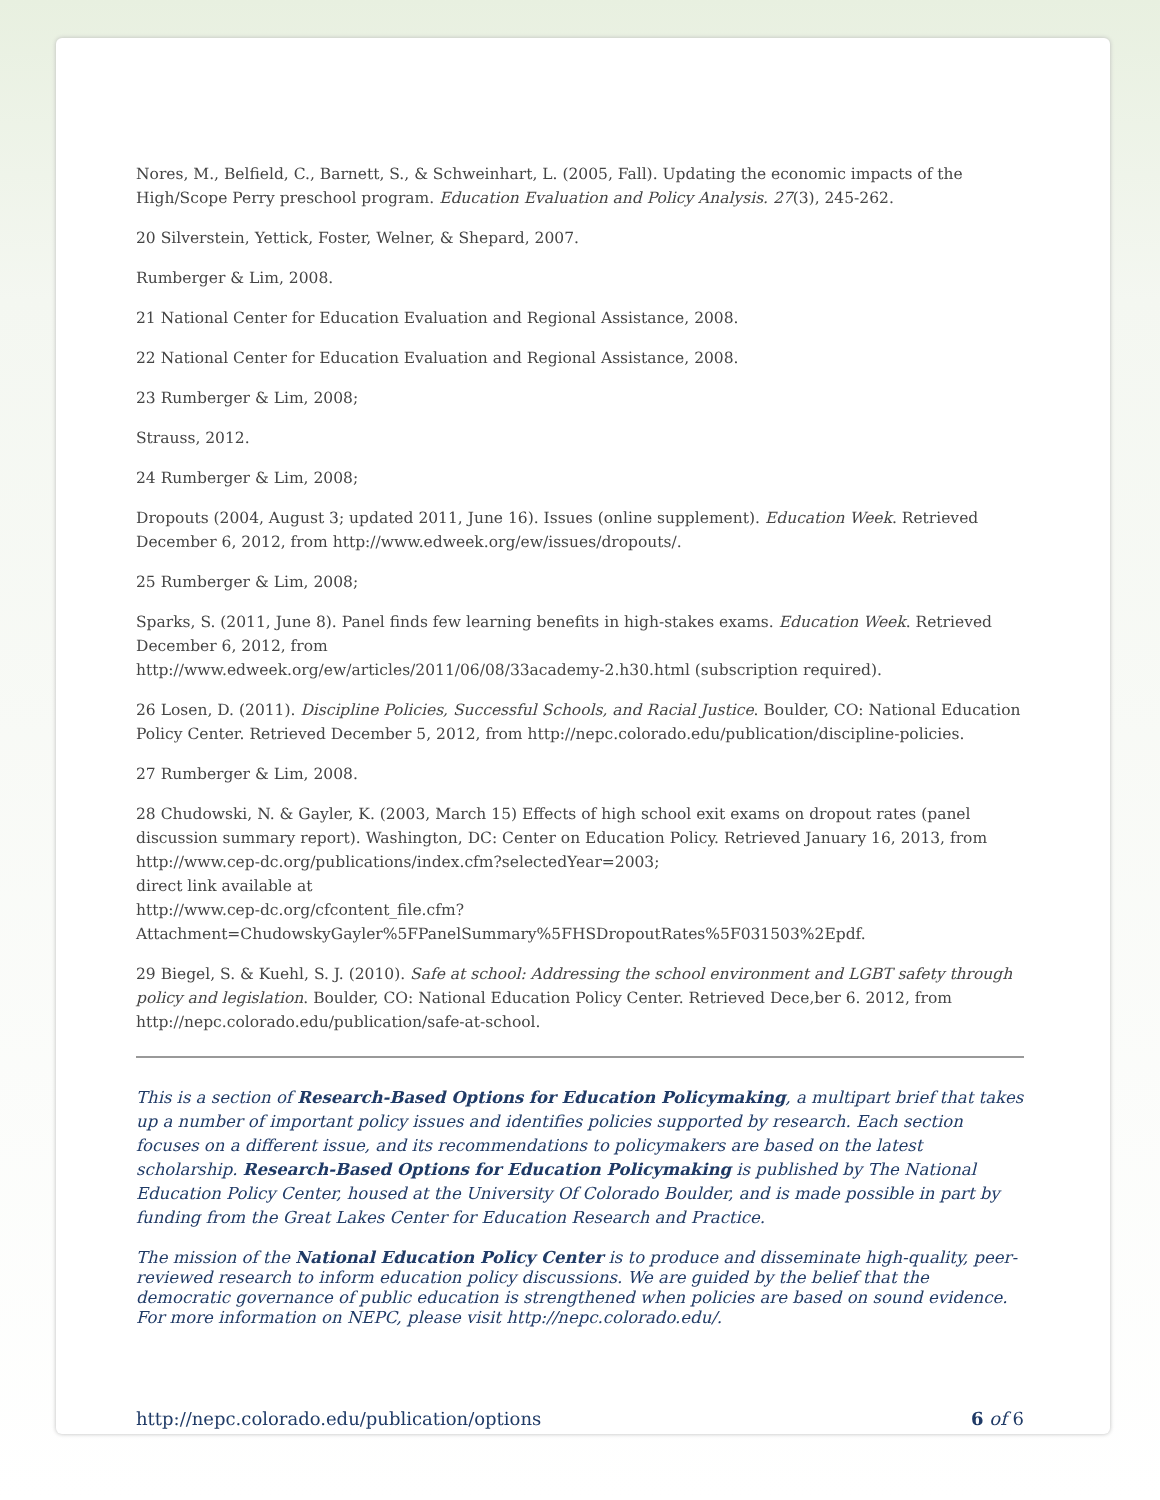Nores, M., Belfield, C., Barnett, S., & Schweinhart, L. (2005, Fall). Updating the economic impacts of the High/Scope Perry preschool program. Education Evaluation and Policy Analysis. 27(3), 245-262.
20 Silverstein, Yettick, Foster, Welner, & Shepard, 2007.
Rumberger & Lim, 2008.
21 National Center for Education Evaluation and Regional Assistance, 2008.
22 National Center for Education Evaluation and Regional Assistance, 2008.
23 Rumberger & Lim, 2008;
Strauss, 2012.
24 Rumberger & Lim, 2008;
Dropouts (2004, August 3; updated 2011, June 16). Issues (online supplement). Education Week. Retrieved December 6, 2012, from http://www.edweek.org/ew/issues/dropouts/.
25 Rumberger & Lim, 2008;
Sparks, S. (2011, June 8). Panel finds few learning benefits in high-stakes exams. Education Week. Retrieved December 6, 2012, from
http://www.edweek.org/ew/articles/2011/06/08/33academy-2.h30.html (subscription required).
26 Losen, D. (2011). Discipline Policies, Successful Schools, and Racial Justice. Boulder, CO: National Education Policy Center. Retrieved December 5, 2012, from http://nepc.colorado.edu/publication/discipline-policies.
27 Rumberger & Lim, 2008.
28 Chudowski, N. & Gayler, K. (2003, March 15) Effects of high school exit exams on dropout rates (panel discussion summary report). Washington, DC: Center on Education Policy. Retrieved January 16, 2013, from http://www.cep-dc.org/publications/index.cfm?selectedYear=2003;
direct link available at
http://www.cep-dc.org/cfcontent_file.cfm?
Attachment=ChudowskyGayler%5FPanelSummary%5FHSDropoutRates%5F031503%2Epdf.
29 Biegel, S. & Kuehl, S. J. (2010). Safe at school: Addressing the school environment and LGBT safety through policy and legislation. Boulder, CO: National Education Policy Center. Retrieved Dece,ber 6. 2012, from http://nepc.colorado.edu/publication/safe-at-school.
This is a section of Research-Based Options for Education Policymaking, a multipart brief that takes up a number of important policy issues and identifies policies supported by research. Each section focuses on a different issue, and its recommendations to policymakers are based on the latest scholarship. Research-Based Options for Education Policymaking is published by The National Education Policy Center, housed at the University Of Colorado Boulder, and is made possible in part by funding from the Great Lakes Center for Education Research and Practice.
The mission of the National Education Policy Center is to produce and disseminate high-quality, peer-reviewed research to inform education policy discussions. We are guided by the belief that the democratic governance of public education is strengthened when policies are based on sound evidence. For more information on NEPC, please visit http://nepc.colorado.edu/.
http://nepc.colorado.edu/publication/options 6 of 6